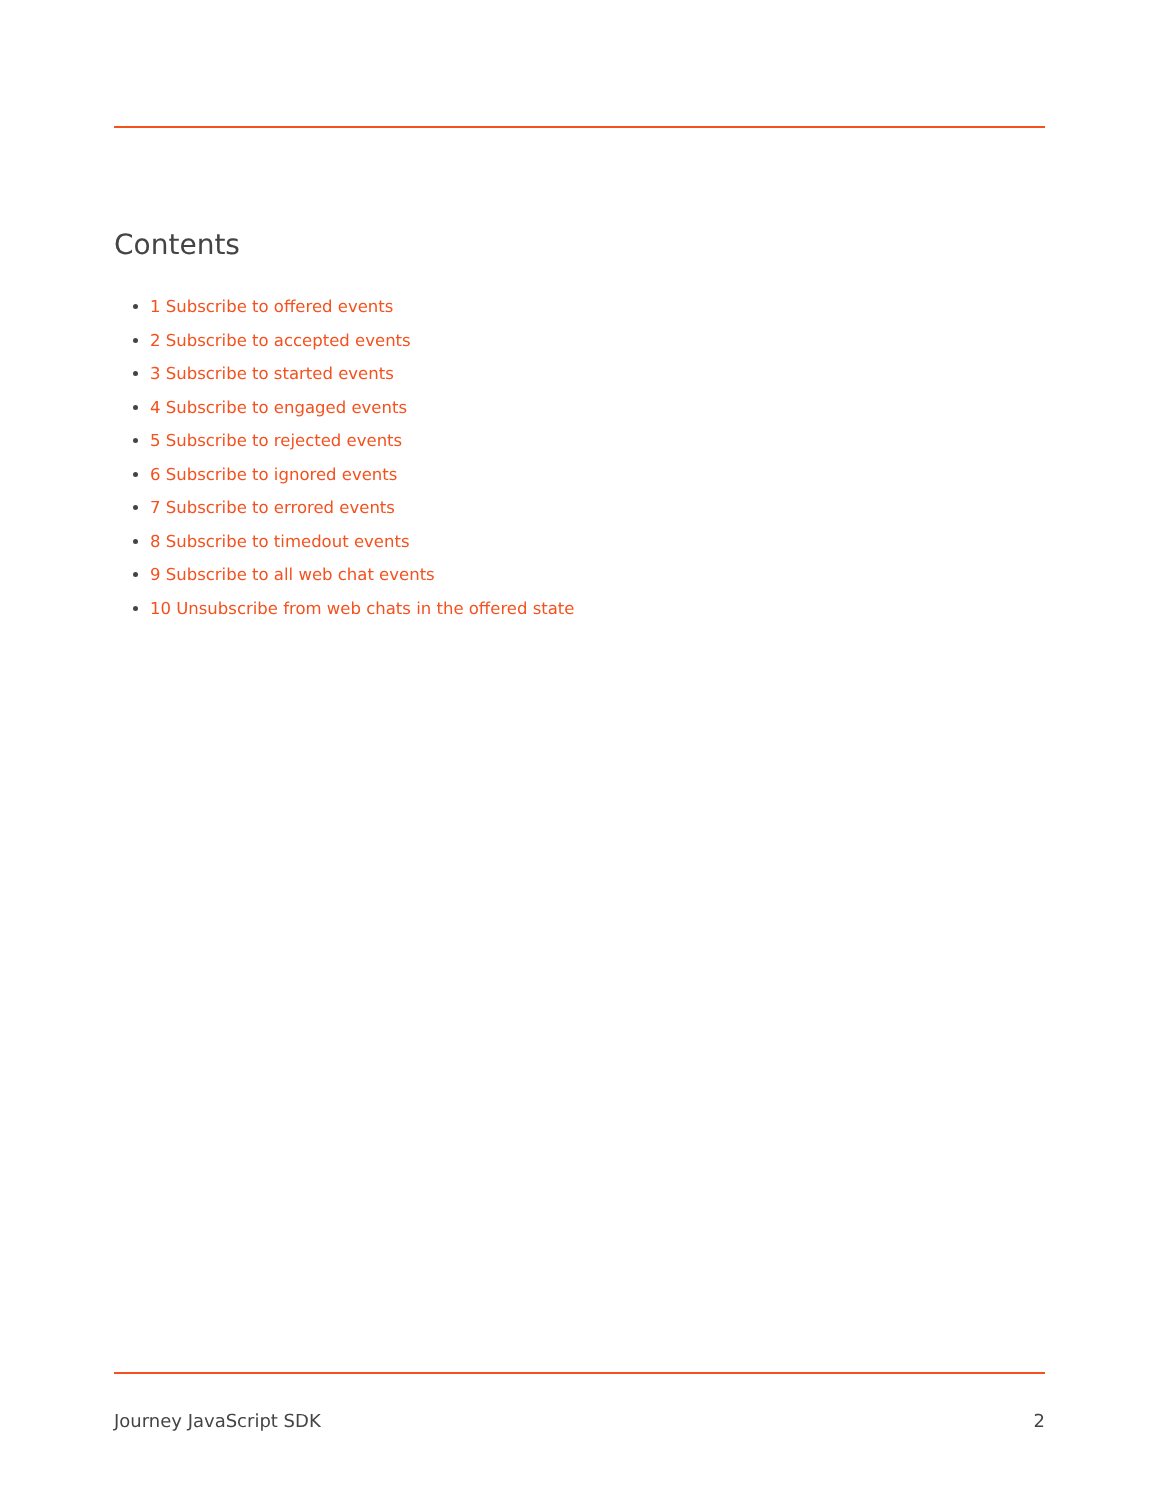Contents
1 Subscribe to offered events
2 Subscribe to accepted events
3 Subscribe to started events
4 Subscribe to engaged events
5 Subscribe to rejected events
6 Subscribe to ignored events
7 Subscribe to errored events
8 Subscribe to timedout events
9 Subscribe to all web chat events
10 Unsubscribe from web chats in the offered state
Journey JavaScript SDK 2